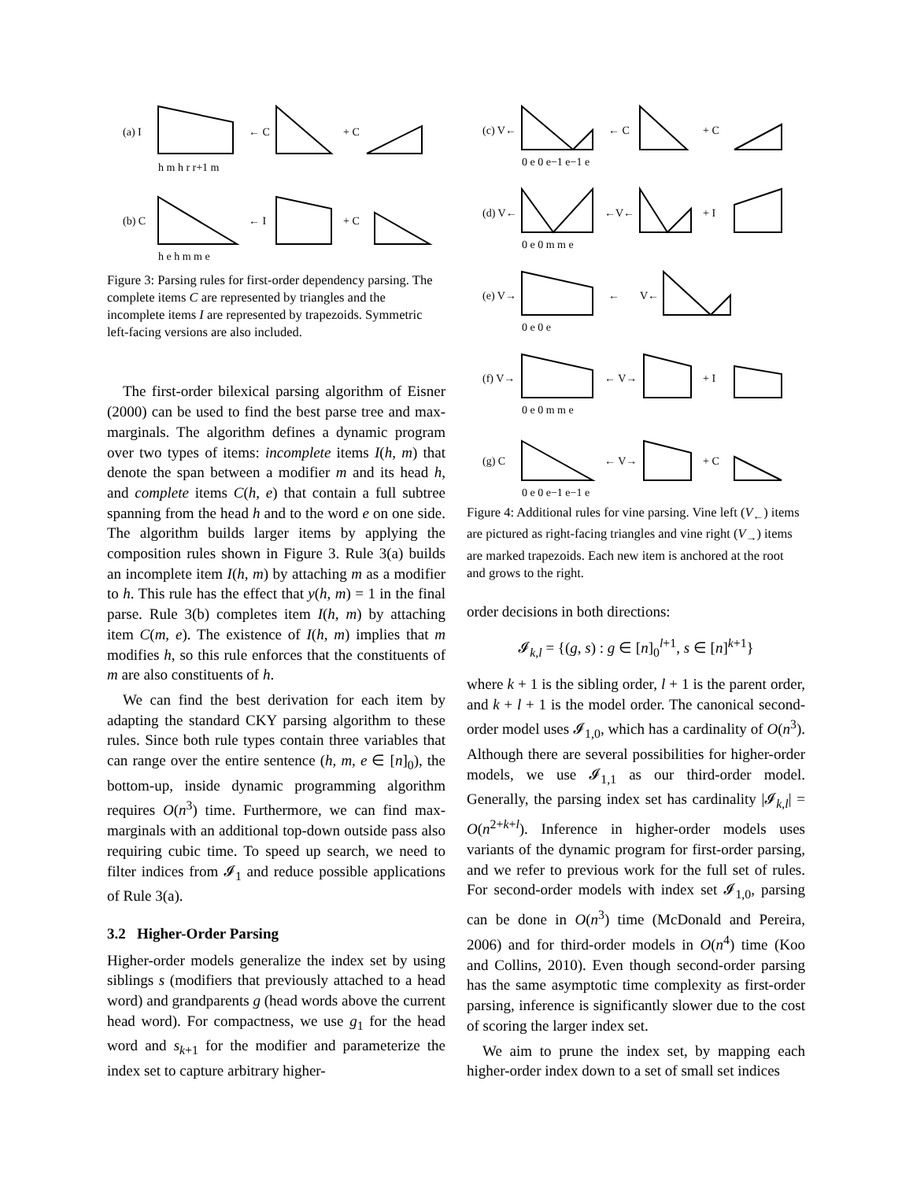(a) I
← C
+ C
h m h r r+1 m
(b) C
← I
+ C
h e h m m e
Figure 3: Parsing rules for first-order dependency parsing. The complete items C are represented by triangles and the incomplete items I are represented by trapezoids. Symmetric left-facing versions are also included.
The first-order bilexical parsing algorithm of Eisner (2000) can be used to find the best parse tree and max-marginals. The algorithm defines a dynamic program over two types of items: incomplete items I(h, m) that denote the span between a modifier m and its head h, and complete items C(h, e) that contain a full subtree spanning from the head h and to the word e on one side. The algorithm builds larger items by applying the composition rules shown in Figure 3. Rule 3(a) builds an incomplete item I(h, m) by attaching m as a modifier to h. This rule has the effect that y(h, m) = 1 in the final parse. Rule 3(b) completes item I(h, m) by attaching item C(m, e). The existence of I(h, m) implies that m modifies h, so this rule enforces that the constituents of m are also constituents of h.
We can find the best derivation for each item by adapting the standard CKY parsing algorithm to these rules. Since both rule types contain three variables that can range over the entire sentence (h, m, e ∈ [n]<sub>0</sub>), the bottom-up, inside dynamic programming algorithm requires O(n<sup>3</sup>) time. Furthermore, we can find max-marginals with an additional top-down outside pass also requiring cubic time. To speed up search, we need to filter indices from 𝓘<sub>1</sub> and reduce possible applications of Rule 3(a).
3.2 Higher-Order Parsing
Higher-order models generalize the index set by using siblings s (modifiers that previously attached to a head word) and grandparents g (head words above the current head word). For compactness, we use g<sub>1</sub> for the head word and s<sub>k+1</sub> for the modifier and parameterize the index set to capture arbitrary higher-
(c) V←
← C
+ C
0 e 0 e−1 e−1 e
(d) V←
←V←
+ I
0 e 0 m m e
(e) V→
←
V←
0 e 0 e
(f) V→
← V→
+ I
0 e 0 m m e
(g) C
← V→
+ C
0 e 0 e−1 e−1 e
Figure 4: Additional rules for vine parsing. Vine left (V<sub>←</sub>) items are pictured as right-facing triangles and vine right (V<sub>→</sub>) items are marked trapezoids. Each new item is anchored at the root and grows to the right.
order decisions in both directions:
𝓘<sub>k,l</sub> = {(g, s) : g ∈ [n]<sub>0</sub><sup>l+1</sup>, s ∈ [n]<sup>k+1</sup>}
where k + 1 is the sibling order, l + 1 is the parent order, and k + l + 1 is the model order. The canonical second-order model uses 𝓘<sub>1,0</sub>, which has a cardinality of O(n<sup>3</sup>). Although there are several possibilities for higher-order models, we use 𝓘<sub>1,1</sub> as our third-order model. Generally, the parsing index set has cardinality |𝓘<sub>k,l</sub>| = O(n<sup>2+k+l</sup>). Inference in higher-order models uses variants of the dynamic program for first-order parsing, and we refer to previous work for the full set of rules. For second-order models with index set 𝓘<sub>1,0</sub>, parsing can be done in O(n<sup>3</sup>) time (McDonald and Pereira, 2006) and for third-order models in O(n<sup>4</sup>) time (Koo and Collins, 2010). Even though second-order parsing has the same asymptotic time complexity as first-order parsing, inference is significantly slower due to the cost of scoring the larger index set.
We aim to prune the index set, by mapping each higher-order index down to a set of small set indices